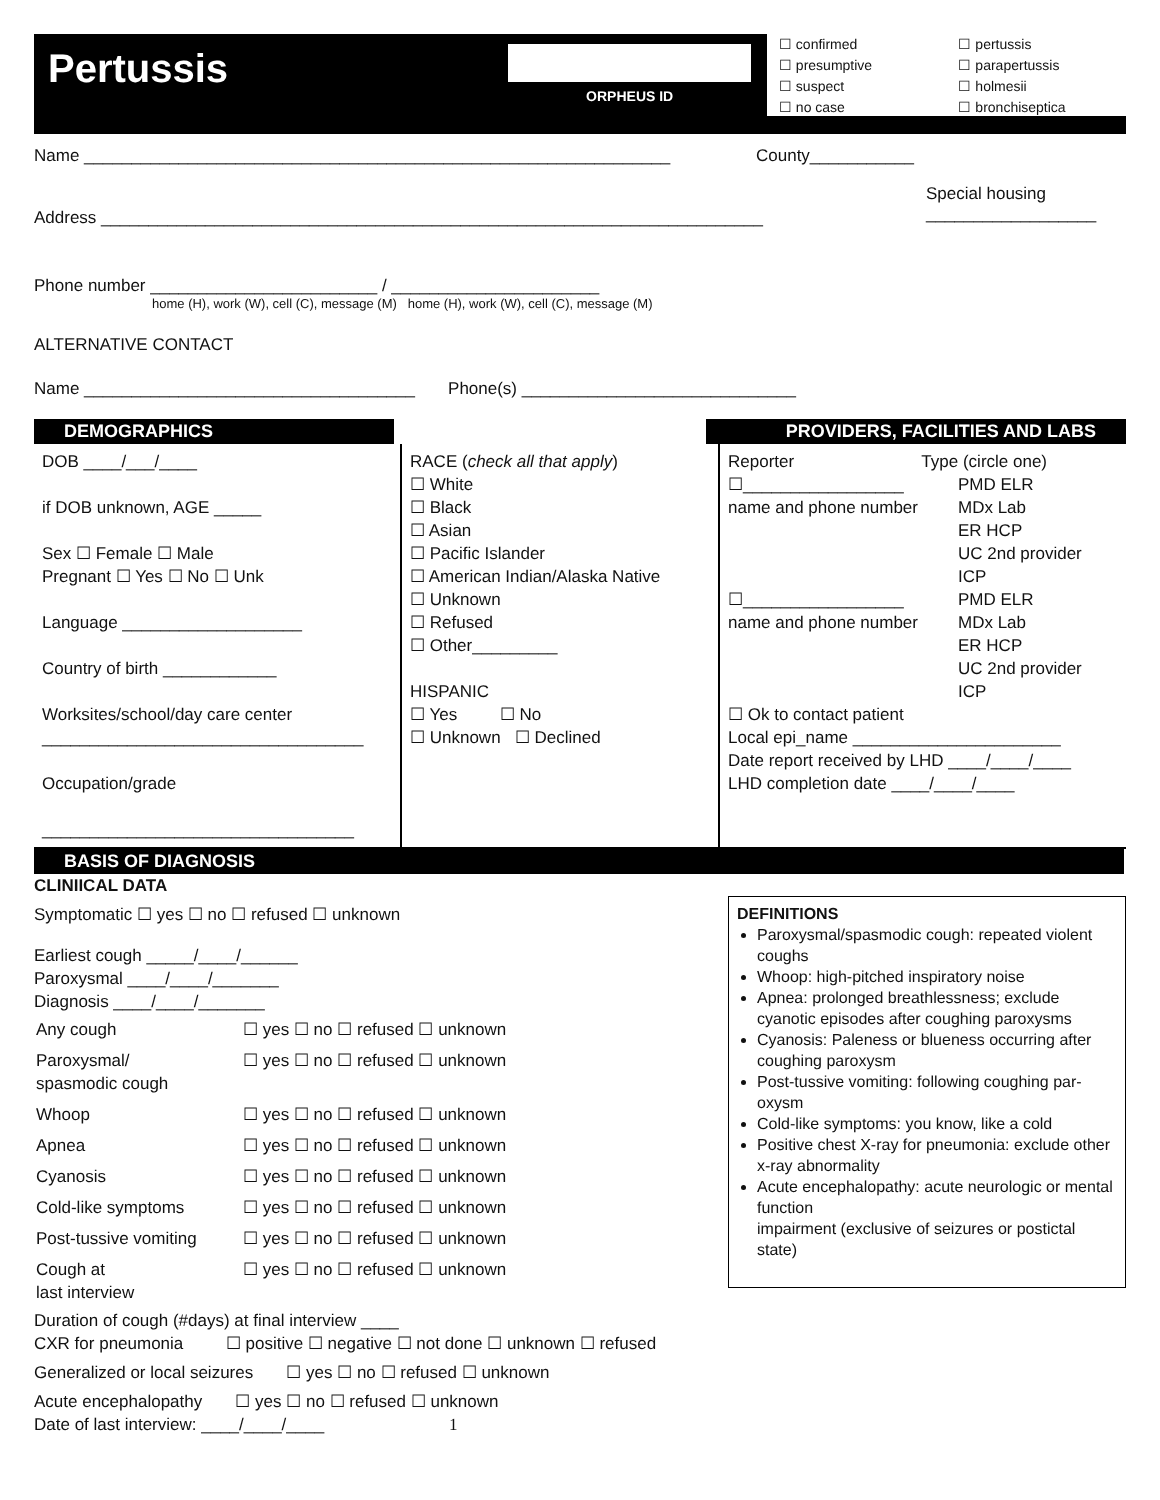Pertussis
ORPHEUS ID
☐ confirmed
☐ presumptive
☐ suspect
☐ no case
☐ pertussis
☐ parapertussis
☐ holmesii
☐ bronchiseptica
Name ______________________________________________________________
County___________
Address ______________________________________________________________________
Special housing
__________________
Phone number ________________________ / ______________________
home (H), work (W), cell (C), message (M) home (H), work (W), cell (C), message (M)
ALTERNATIVE CONTACT
Name ___________________________________ Phone(s) _____________________________
DEMOGRAPHICS PROVIDERS, FACILITIES AND LABS
| DOB ____/___/____ if DOB unknown, AGE _____ Sex ☐ Female ☐ Male Pregnant ☐ Yes ☐ No ☐ Unk Language ___________________ Country of birth ____________ Worksites/school/day care center __________________________________ Occupation/grade _________________________________ | RACE ( check all that apply ) ☐ White ☐ Black ☐ Asian ☐ Pacific Islander ☐ American Indian/Alaska Native ☐ Unknown ☐ Refused ☐ Other_________ HISPANIC ☐ Yes ☐ No ☐ Unknown ☐ Declined | Reporter Type (circle one) ☐_________________ name and phone number PMD ELR MDx Lab ER HCP UC 2nd provider ICP ☐_________________ name and phone number PMD ELR MDx Lab ER HCP UC 2nd provider ICP ☐ Ok to contact patient Local epi_name ______________________ Date report received by LHD ____/____/____ LHD completion date ____/____/____ |
BASIS OF DIAGNOSIS
DEFINITIONS
Paroxysmal/spasmodic cough: repeated violent coughs
Whoop: high-pitched inspiratory noise
Apnea: prolonged breathlessness; exclude cyanotic episodes after coughing paroxysms
Cyanosis: Paleness or blueness occurring after coughing paroxysm
Post-tussive vomiting: following coughing par-oxysm
Cold-like symptoms: you know, like a cold
Positive chest X-ray for pneumonia: exclude other x-ray abnormality
Acute encephalopathy: acute neurologic or mental function
impairment (exclusive of seizures or postictal state)
CLINIICAL DATA
Symptomatic ☐ yes ☐ no ☐ refused ☐ unknown
Earliest cough _____/____/______
Paroxysmal ____/____/_______
Diagnosis ____/____/_______
| Any cough | ☐ yes ☐ no ☐ refused ☐ unknown |
| Paroxysmal/ spasmodic cough | ☐ yes ☐ no ☐ refused ☐ unknown |
| Whoop | ☐ yes ☐ no ☐ refused ☐ unknown |
| Apnea | ☐ yes ☐ no ☐ refused ☐ unknown |
| Cyanosis | ☐ yes ☐ no ☐ refused ☐ unknown |
| Cold-like symptoms | ☐ yes ☐ no ☐ refused ☐ unknown |
| Post-tussive vomiting | ☐ yes ☐ no ☐ refused ☐ unknown |
| Cough at last interview | ☐ yes ☐ no ☐ refused ☐ unknown |
Duration of cough (#days) at final interview ____
CXR for pneumonia ☐ positive ☐ negative ☐ not done ☐ unknown ☐ refused
Generalized or local seizures ☐ yes ☐ no ☐ refused ☐ unknown
Acute encephalopathy ☐ yes ☐ no ☐ refused ☐ unknown
Date of last interview: ____/____/____ 1